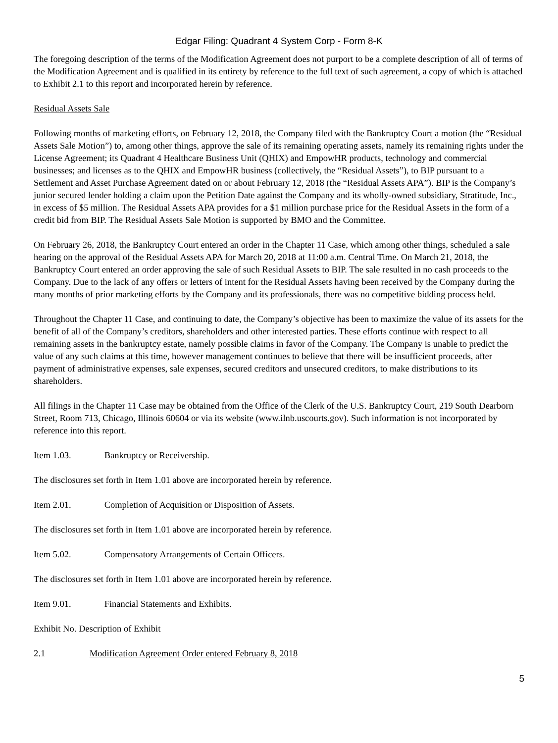Edgar Filing: Quadrant 4 System Corp - Form 8-K
The foregoing description of the terms of the Modification Agreement does not purport to be a complete description of all of terms of the Modification Agreement and is qualified in its entirety by reference to the full text of such agreement, a copy of which is attached to Exhibit 2.1 to this report and incorporated herein by reference.
Residual Assets Sale
Following months of marketing efforts, on February 12, 2018, the Company filed with the Bankruptcy Court a motion (the “Residual Assets Sale Motion”) to, among other things, approve the sale of its remaining operating assets, namely its remaining rights under the License Agreement; its Quadrant 4 Healthcare Business Unit (QHIX) and EmpowHR products, technology and commercial businesses; and licenses as to the QHIX and EmpowHR business (collectively, the “Residual Assets”), to BIP pursuant to a Settlement and Asset Purchase Agreement dated on or about February 12, 2018 (the “Residual Assets APA”). BIP is the Company’s junior secured lender holding a claim upon the Petition Date against the Company and its wholly-owned subsidiary, Stratitude, Inc., in excess of $5 million. The Residual Assets APA provides for a $1 million purchase price for the Residual Assets in the form of a credit bid from BIP. The Residual Assets Sale Motion is supported by BMO and the Committee.
On February 26, 2018, the Bankruptcy Court entered an order in the Chapter 11 Case, which among other things, scheduled a sale hearing on the approval of the Residual Assets APA for March 20, 2018 at 11:00 a.m. Central Time. On March 21, 2018, the Bankruptcy Court entered an order approving the sale of such Residual Assets to BIP. The sale resulted in no cash proceeds to the Company. Due to the lack of any offers or letters of intent for the Residual Assets having been received by the Company during the many months of prior marketing efforts by the Company and its professionals, there was no competitive bidding process held.
Throughout the Chapter 11 Case, and continuing to date, the Company’s objective has been to maximize the value of its assets for the benefit of all of the Company’s creditors, shareholders and other interested parties. These efforts continue with respect to all remaining assets in the bankruptcy estate, namely possible claims in favor of the Company. The Company is unable to predict the value of any such claims at this time, however management continues to believe that there will be insufficient proceeds, after payment of administrative expenses, sale expenses, secured creditors and unsecured creditors, to make distributions to its shareholders.
All filings in the Chapter 11 Case may be obtained from the Office of the Clerk of the U.S. Bankruptcy Court, 219 South Dearborn Street, Room 713, Chicago, Illinois 60604 or via its website (www.ilnb.uscourts.gov). Such information is not incorporated by reference into this report.
Item 1.03. Bankruptcy or Receivership.
The disclosures set forth in Item 1.01 above are incorporated herein by reference.
Item 2.01. Completion of Acquisition or Disposition of Assets.
The disclosures set forth in Item 1.01 above are incorporated herein by reference.
Item 5.02. Compensatory Arrangements of Certain Officers.
The disclosures set forth in Item 1.01 above are incorporated herein by reference.
Item 9.01. Financial Statements and Exhibits.
Exhibit No. Description of Exhibit
2.1 Modification Agreement Order entered February 8, 2018
5